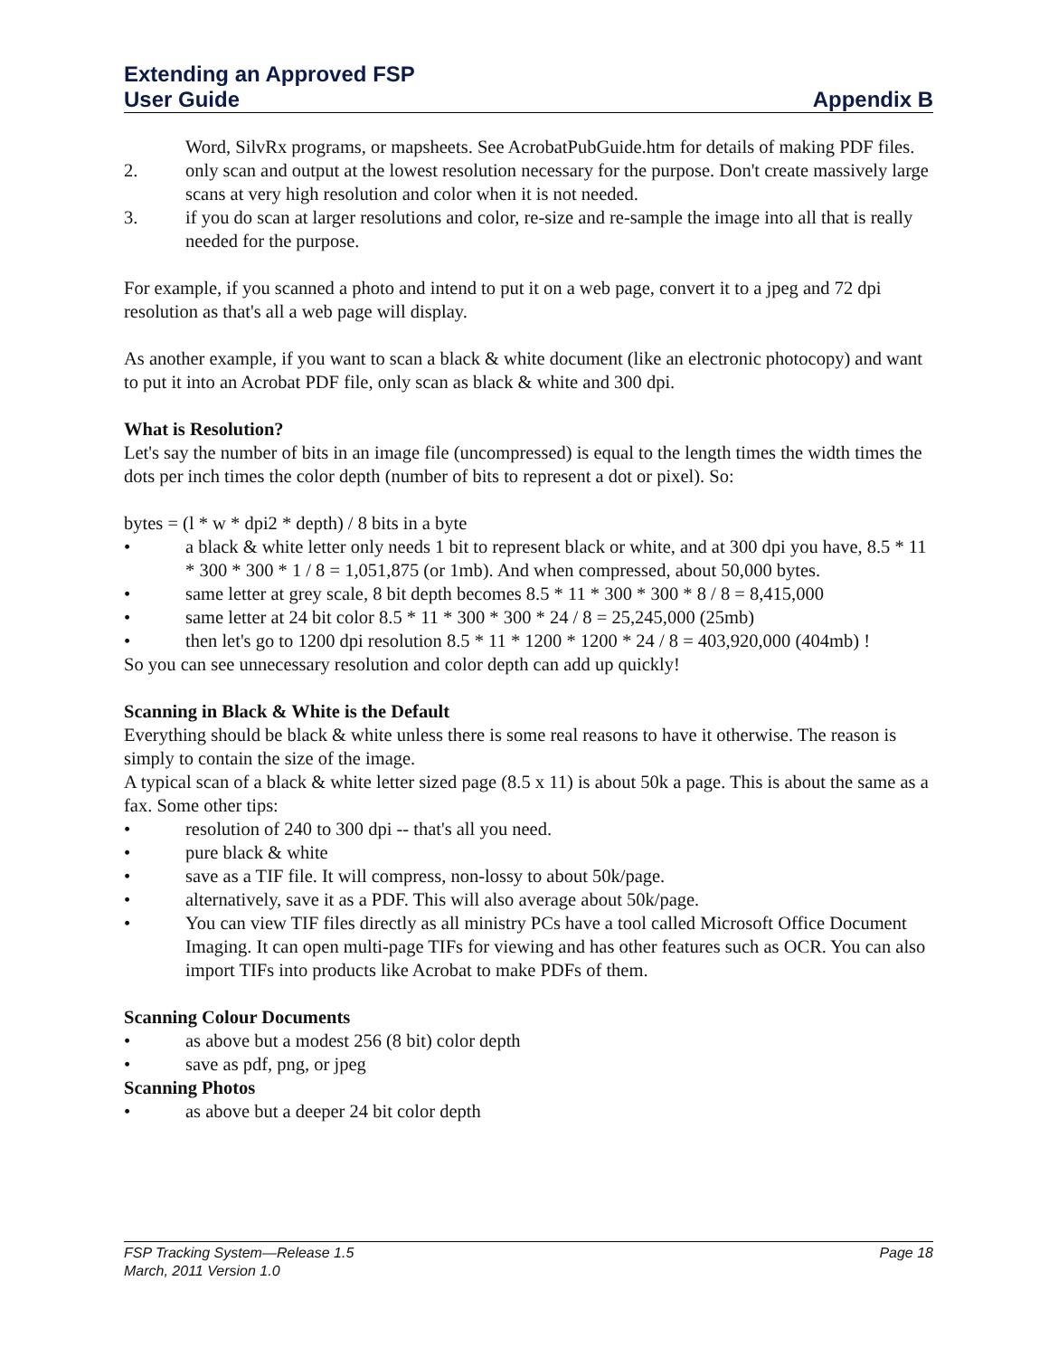Extending an Approved FSP
User Guide Appendix B
Word, SilvRx programs, or mapsheets. See AcrobatPubGuide.htm for details of making PDF files.
2. only scan and output at the lowest resolution necessary for the purpose. Don't create massively large scans at very high resolution and color when it is not needed.
3. if you do scan at larger resolutions and color, re-size and re-sample the image into all that is really needed for the purpose.
For example, if you scanned a photo and intend to put it on a web page, convert it to a jpeg and 72 dpi resolution as that's all a web page will display.
As another example, if you want to scan a black & white document (like an electronic photocopy) and want to put it into an Acrobat PDF file, only scan as black & white and 300 dpi.
What is Resolution?
Let's say the number of bits in an image file (uncompressed) is equal to the length times the width times the dots per inch times the color depth (number of bits to represent a dot or pixel). So:
bytes = (l * w * dpi2 * depth) / 8 bits in a byte
• a black & white letter only needs 1 bit to represent black or white, and at 300 dpi you have, 8.5 * 11 * 300 * 300 * 1 / 8 = 1,051,875 (or 1mb). And when compressed, about 50,000 bytes.
• same letter at grey scale, 8 bit depth becomes 8.5 * 11 * 300 * 300 * 8 / 8 = 8,415,000
• same letter at 24 bit color 8.5 * 11 * 300 * 300 * 24 / 8 = 25,245,000 (25mb)
• then let's go to 1200 dpi resolution 8.5 * 11 * 1200 * 1200 * 24 / 8 = 403,920,000 (404mb) !
So you can see unnecessary resolution and color depth can add up quickly!
Scanning in Black & White is the Default
Everything should be black & white unless there is some real reasons to have it otherwise. The reason is simply to contain the size of the image.
A typical scan of a black & white letter sized page (8.5 x 11) is about 50k a page. This is about the same as a fax. Some other tips:
• resolution of 240 to 300 dpi -- that's all you need.
• pure black & white
• save as a TIF file. It will compress, non-lossy to about 50k/page.
• alternatively, save it as a PDF. This will also average about 50k/page.
• You can view TIF files directly as all ministry PCs have a tool called Microsoft Office Document Imaging. It can open multi-page TIFs for viewing and has other features such as OCR. You can also import TIFs into products like Acrobat to make PDFs of them.
Scanning Colour Documents
• as above but a modest 256 (8 bit) color depth
• save as pdf, png, or jpeg
Scanning Photos
• as above but a deeper 24 bit color depth
FSP Tracking System—Release 1.5 Page 18
March, 2011 Version 1.0